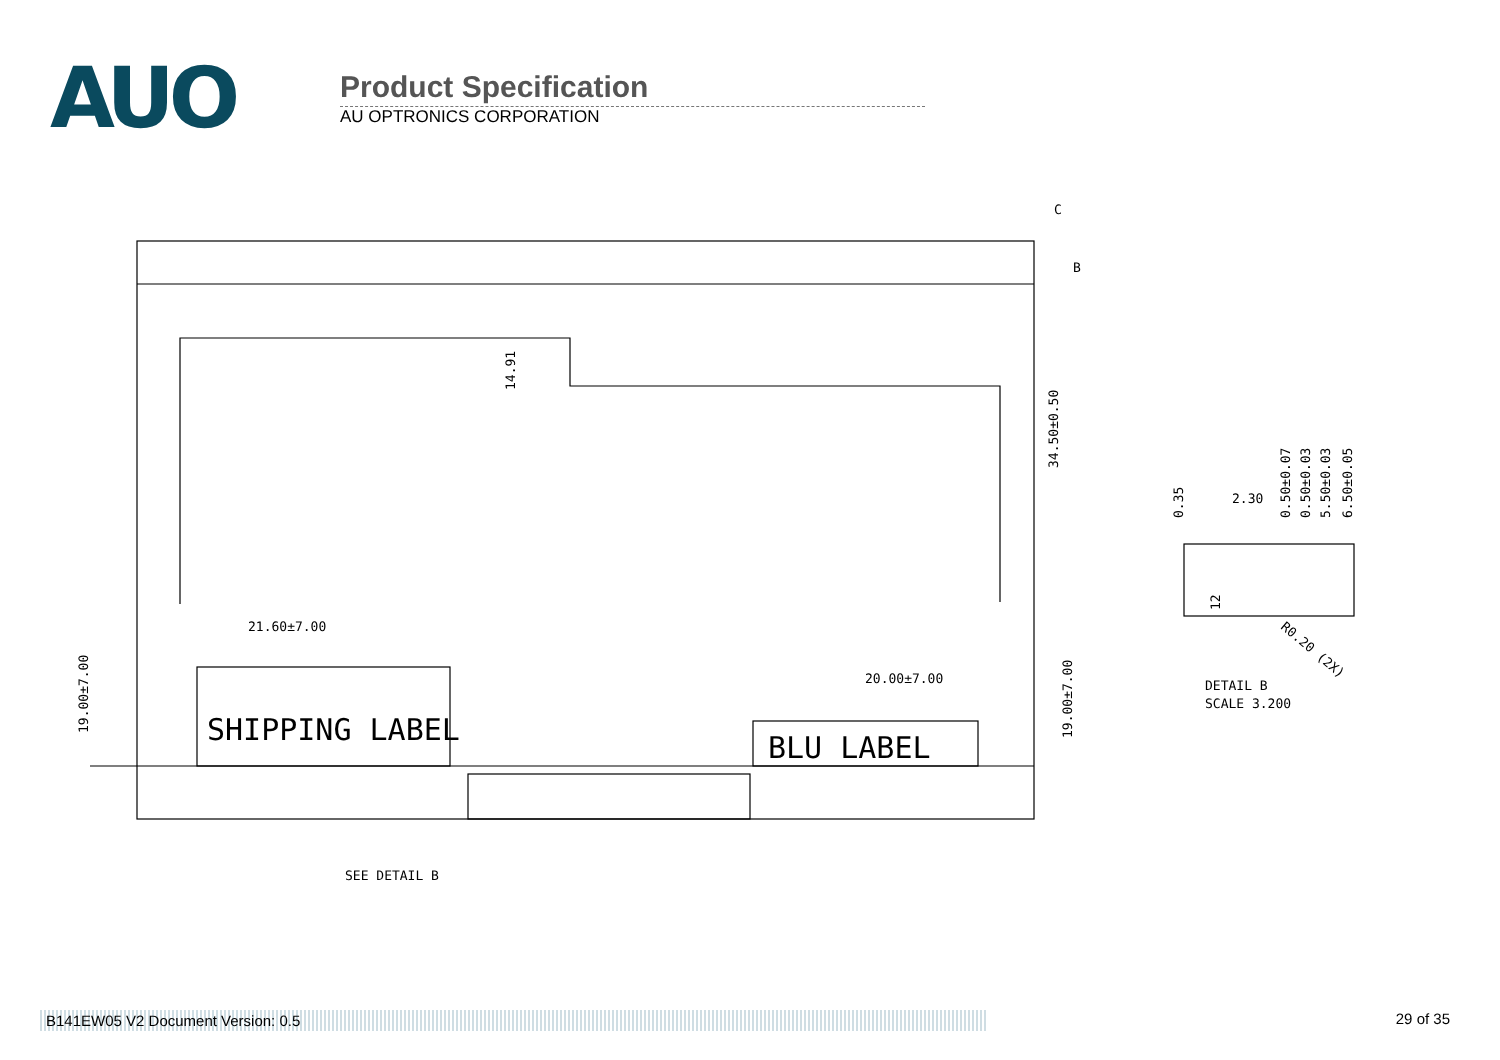AUO
Product Specification
AU OPTRONICS CORPORATION
SHIPPING LABEL
BLU LABEL
21.60±7.00
20.00±7.00
14.91
34.50±0.50
19.00±7.00
19.00±7.00
0.35
2.30
0.50±0.07
0.50±0.03
5.50±0.03
6.50±0.05
12
R0.20 (2X)
DETAIL B
SCALE 3.200
SEE DETAIL B
C
B
B141EW05 V2 Document Version: 0.5 29 of 35